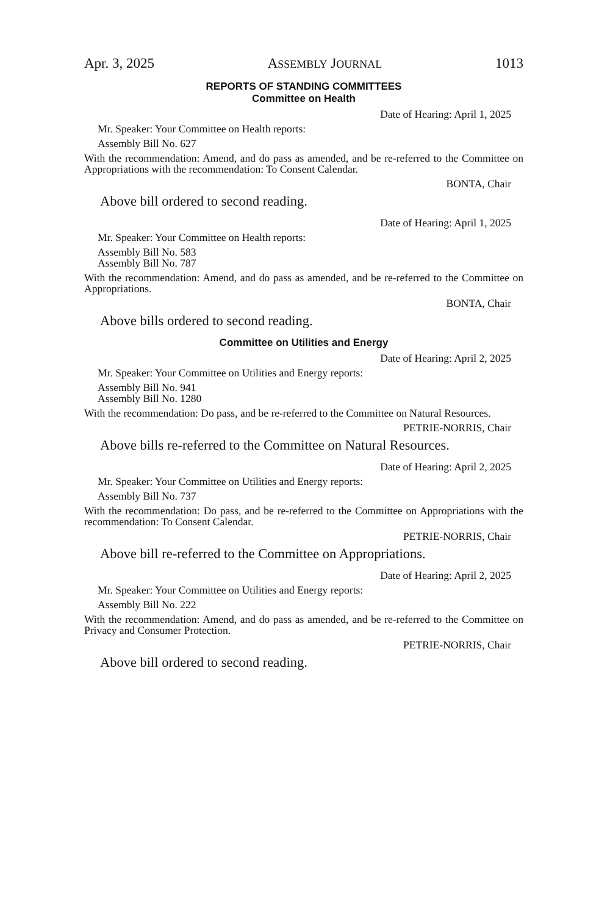Apr. 3, 2025 ASSEMBLY JOURNAL 1013
REPORTS OF STANDING COMMITTEES
Committee on Health
Date of Hearing: April 1, 2025
Mr. Speaker: Your Committee on Health reports:
Assembly Bill No. 627
With the recommendation: Amend, and do pass as amended, and be re-referred to the Committee on Appropriations with the recommendation: To Consent Calendar.
BONTA, Chair
Above bill ordered to second reading.
Date of Hearing: April 1, 2025
Mr. Speaker: Your Committee on Health reports:
Assembly Bill No. 583
Assembly Bill No. 787
With the recommendation: Amend, and do pass as amended, and be re-referred to the Committee on Appropriations.
BONTA, Chair
Above bills ordered to second reading.
Committee on Utilities and Energy
Date of Hearing: April 2, 2025
Mr. Speaker: Your Committee on Utilities and Energy reports:
Assembly Bill No. 941
Assembly Bill No. 1280
With the recommendation: Do pass, and be re-referred to the Committee on Natural Resources.
PETRIE-NORRIS, Chair
Above bills re-referred to the Committee on Natural Resources.
Date of Hearing: April 2, 2025
Mr. Speaker: Your Committee on Utilities and Energy reports:
Assembly Bill No. 737
With the recommendation: Do pass, and be re-referred to the Committee on Appropriations with the recommendation: To Consent Calendar.
PETRIE-NORRIS, Chair
Above bill re-referred to the Committee on Appropriations.
Date of Hearing: April 2, 2025
Mr. Speaker: Your Committee on Utilities and Energy reports:
Assembly Bill No. 222
With the recommendation: Amend, and do pass as amended, and be re-referred to the Committee on Privacy and Consumer Protection.
PETRIE-NORRIS, Chair
Above bill ordered to second reading.